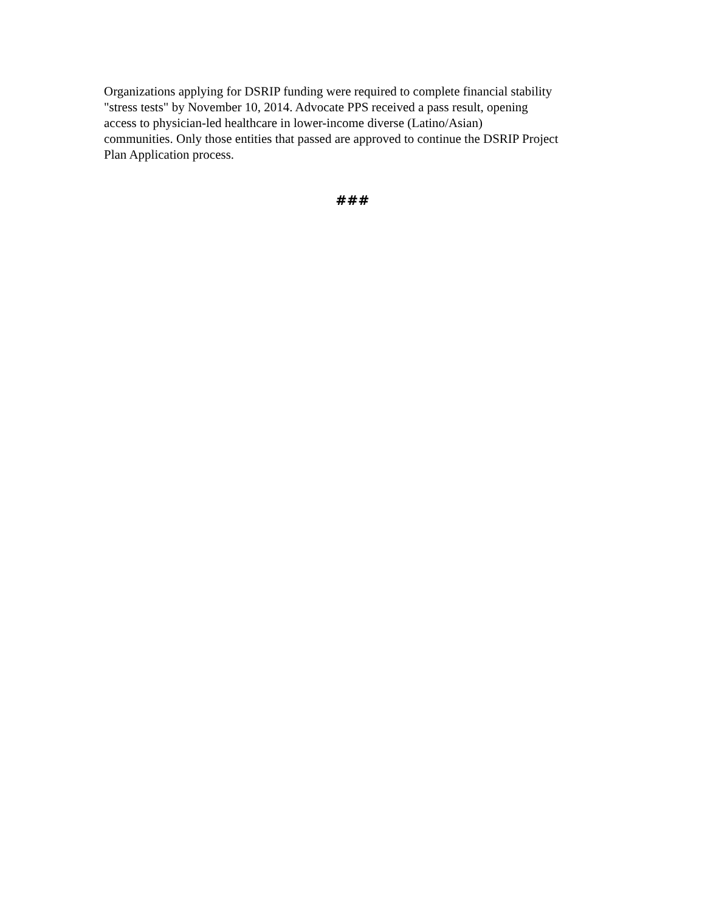Organizations applying for DSRIP funding were required to complete financial stability
"stress tests" by November 10, 2014. Advocate PPS received a pass result, opening
access to physician-led healthcare in lower-income diverse (Latino/Asian)
communities. Only those entities that passed are approved to continue the DSRIP Project
Plan Application process.
###